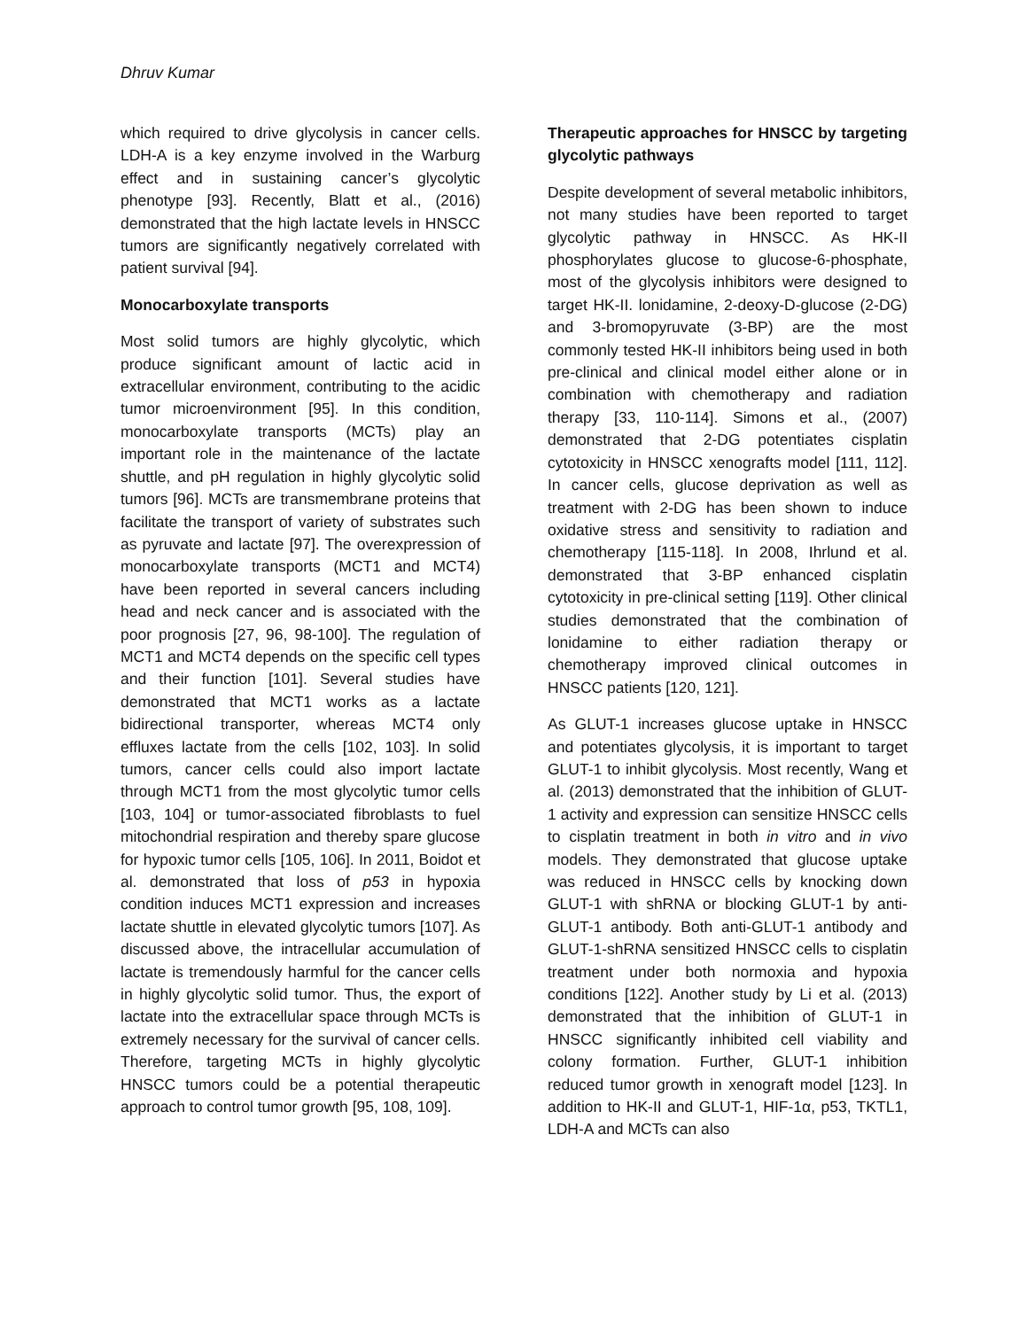Dhruv Kumar
which required to drive glycolysis in cancer cells. LDH-A is a key enzyme involved in the Warburg effect and in sustaining cancer’s glycolytic phenotype [93]. Recently, Blatt et al., (2016) demonstrated that the high lactate levels in HNSCC tumors are significantly negatively correlated with patient survival [94].
Monocarboxylate transports
Most solid tumors are highly glycolytic, which produce significant amount of lactic acid in extracellular environment, contributing to the acidic tumor microenvironment [95]. In this condition, monocarboxylate transports (MCTs) play an important role in the maintenance of the lactate shuttle, and pH regulation in highly glycolytic solid tumors [96]. MCTs are transmembrane proteins that facilitate the transport of variety of substrates such as pyruvate and lactate [97]. The overexpression of monocarboxylate transports (MCT1 and MCT4) have been reported in several cancers including head and neck cancer and is associated with the poor prognosis [27, 96, 98-100]. The regulation of MCT1 and MCT4 depends on the specific cell types and their function [101]. Several studies have demonstrated that MCT1 works as a lactate bidirectional transporter, whereas MCT4 only effluxes lactate from the cells [102, 103]. In solid tumors, cancer cells could also import lactate through MCT1 from the most glycolytic tumor cells [103, 104] or tumor-associated fibroblasts to fuel mitochondrial respiration and thereby spare glucose for hypoxic tumor cells [105, 106]. In 2011, Boidot et al. demonstrated that loss of p53 in hypoxia condition induces MCT1 expression and increases lactate shuttle in elevated glycolytic tumors [107]. As discussed above, the intracellular accumulation of lactate is tremendously harmful for the cancer cells in highly glycolytic solid tumor. Thus, the export of lactate into the extracellular space through MCTs is extremely necessary for the survival of cancer cells. Therefore, targeting MCTs in highly glycolytic HNSCC tumors could be a potential therapeutic approach to control tumor growth [95, 108, 109].
Therapeutic approaches for HNSCC by targeting glycolytic pathways
Despite development of several metabolic inhibitors, not many studies have been reported to target glycolytic pathway in HNSCC. As HK-II phosphorylates glucose to glucose-6-phosphate, most of the glycolysis inhibitors were designed to target HK-II. lonidamine, 2-deoxy-D-glucose (2-DG) and 3-bromopyruvate (3-BP) are the most commonly tested HK-II inhibitors being used in both pre-clinical and clinical model either alone or in combination with chemotherapy and radiation therapy [33, 110-114]. Simons et al., (2007) demonstrated that 2-DG potentiates cisplatin cytotoxicity in HNSCC xenografts model [111, 112]. In cancer cells, glucose deprivation as well as treatment with 2-DG has been shown to induce oxidative stress and sensitivity to radiation and chemotherapy [115-118]. In 2008, Ihrlund et al. demonstrated that 3-BP enhanced cisplatin cytotoxicity in pre-clinical setting [119]. Other clinical studies demonstrated that the combination of lonidamine to either radiation therapy or chemotherapy improved clinical outcomes in HNSCC patients [120, 121].
As GLUT-1 increases glucose uptake in HNSCC and potentiates glycolysis, it is important to target GLUT-1 to inhibit glycolysis. Most recently, Wang et al. (2013) demonstrated that the inhibition of GLUT-1 activity and expression can sensitize HNSCC cells to cisplatin treatment in both in vitro and in vivo models. They demonstrated that glucose uptake was reduced in HNSCC cells by knocking down GLUT-1 with shRNA or blocking GLUT-1 by anti-GLUT-1 antibody. Both anti-GLUT-1 antibody and GLUT-1-shRNA sensitized HNSCC cells to cisplatin treatment under both normoxia and hypoxia conditions [122]. Another study by Li et al. (2013) demonstrated that the inhibition of GLUT-1 in HNSCC significantly inhibited cell viability and colony formation. Further, GLUT-1 inhibition reduced tumor growth in xenograft model [123]. In addition to HK-II and GLUT-1, HIF-1α, p53, TKTL1, LDH-A and MCTs can also